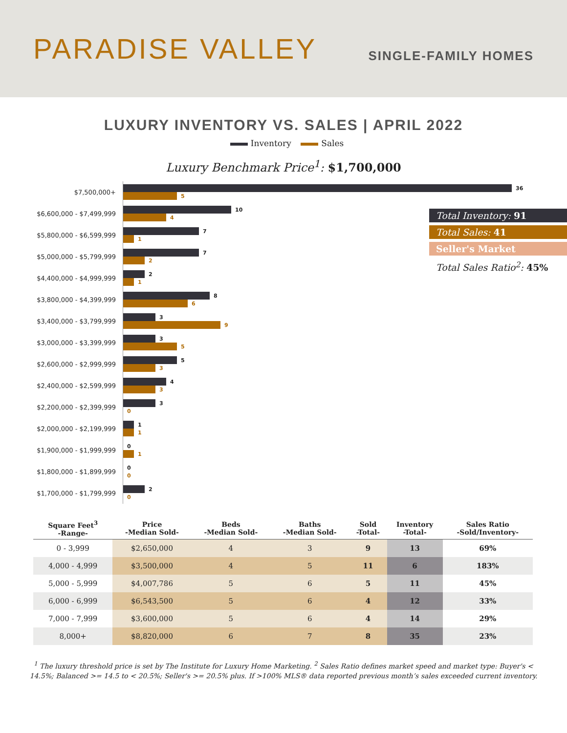PARADISE VALLEY
SINGLE-FAMILY HOMES
LUXURY INVENTORY VS. SALES | APRIL 2022
Inventory Sales
Luxury Benchmark Price<sup>1</sup>: $1,700,000
$7,500,000+
36
5
$6,600,000 - $7,499,999
10
4
$5,800,000 - $6,599,999
7
1
$5,000,000 - $5,799,999
7
2
$4,400,000 - $4,999,999
2
1
$3,800,000 - $4,399,999
8
6
$3,400,000 - $3,799,999
3
9
$3,000,000 - $3,399,999
3
5
$2,600,000 - $2,999,999
5
3
$2,400,000 - $2,599,999
4
3
$2,200,000 - $2,399,999
3
0
$2,000,000 - $2,199,999
1
1
$1,900,000 - $1,999,999
0
1
$1,800,000 - $1,899,999
0
0
$1,700,000 - $1,799,999
2
0
Total Inventory: 91
Total Sales: 41
Seller's Market
Total Sales Ratio<sup>2</sup>: 45%
| Square Feet<sup>3</sup> -Range- | Price -Median Sold- | Beds -Median Sold- | Baths -Median Sold- | Sold -Total- | Inventory -Total- | Sales Ratio -Sold/Inventory- |
| --- | --- | --- | --- | --- | --- | --- |
| 0 - 3,999 | $2,650,000 | 4 | 3 | 9 | 13 | 69% |
| 4,000 - 4,999 | $3,500,000 | 4 | 5 | 11 | 6 | 183% |
| 5,000 - 5,999 | $4,007,786 | 5 | 6 | 5 | 11 | 45% |
| 6,000 - 6,999 | $6,543,500 | 5 | 6 | 4 | 12 | 33% |
| 7,000 - 7,999 | $3,600,000 | 5 | 6 | 4 | 14 | 29% |
| 8,000+ | $8,820,000 | 6 | 7 | 8 | 35 | 23% |
<sup>1</sup> The luxury threshold price is set by The Institute for Luxury Home Marketing. <sup>2</sup> Sales Ratio defines market speed and market type: Buyer's < 14.5%; Balanced >= 14.5 to < 20.5%; Seller's >= 20.5% plus. If >100% MLS® data reported previous month’s sales exceeded current inventory.